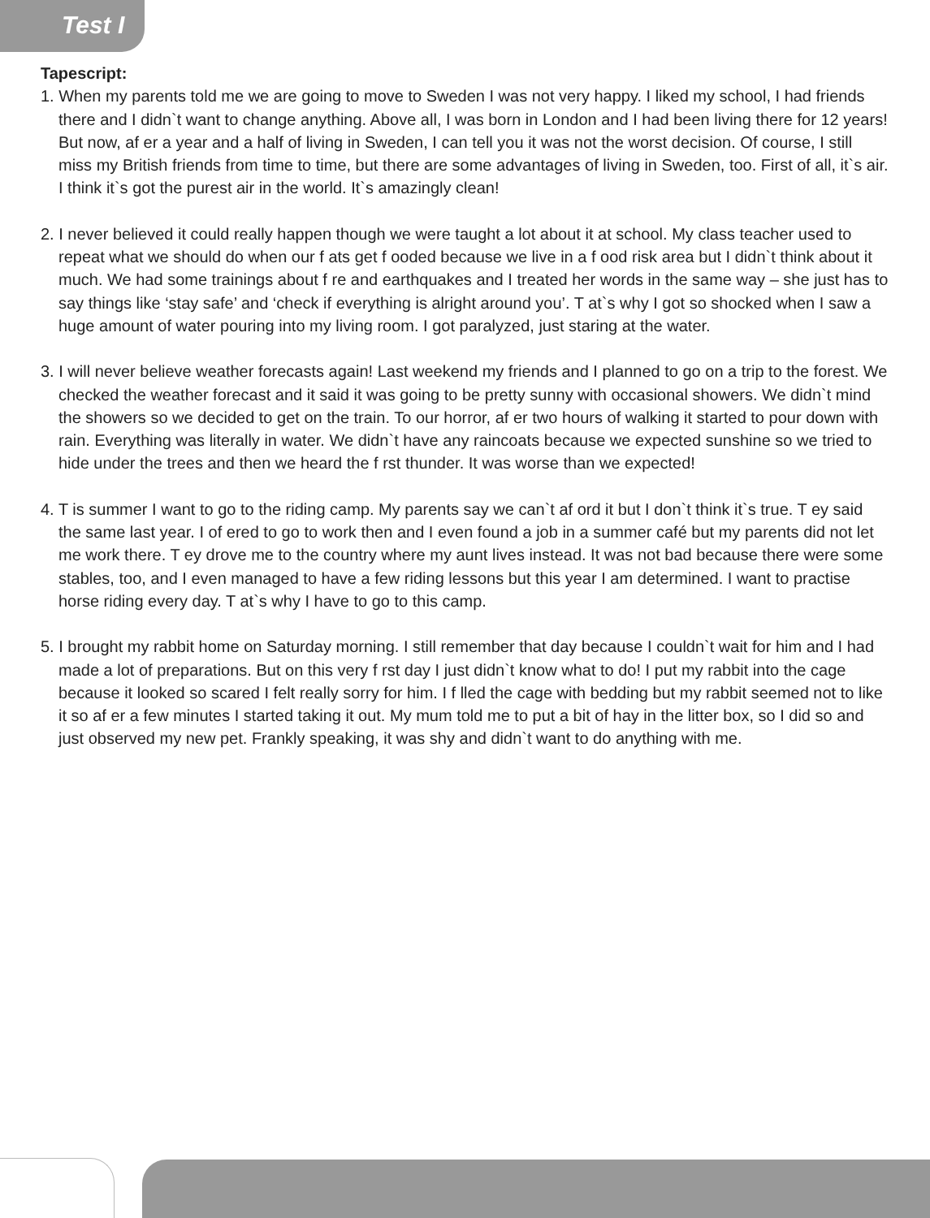Test I
Tapescript:
1. When my parents told me we are going to move to Sweden I was not very happy. I liked my school, I had friends there and I didn`t want to change anything. Above all, I was born in London and I had been living there for 12 years! But now, af er a year and a half of living in Sweden, I can tell you it was not the worst decision. Of course, I still miss my British friends from time to time, but there are some advantages of living in Sweden, too. First of all, it`s air. I think it`s got the purest air in the world. It`s amazingly clean!
2. I never believed it could really happen though we were taught a lot about it at school. My class teacher used to repeat what we should do when our f ats get f ooded because we live in a f ood risk area but I didn`t think about it much. We had some trainings about f re and earthquakes and I treated her words in the same way – she just has to say things like ‘stay safe’ and ‘check if everything is alright around you’. T at`s why I got so shocked when I saw a huge amount of water pouring into my living room. I got paralyzed, just staring at the water.
3. I will never believe weather forecasts again! Last weekend my friends and I planned to go on a trip to the forest. We checked the weather forecast and it said it was going to be pretty sunny with occasional showers. We didn`t mind the showers so we decided to get on the train. To our horror, af er two hours of walking it started to pour down with rain. Everything was literally in water. We didn`t have any raincoats because we expected sunshine so we tried to hide under the trees and then we heard the f rst thunder. It was worse than we expected!
4. T is summer I want to go to the riding camp. My parents say we can`t af ord it but I don`t think it`s true. T ey said the same last year. I of ered to go to work then and I even found a job in a summer café but my parents did not let me work there. T ey drove me to the country where my aunt lives instead. It was not bad because there were some stables, too, and I even managed to have a few riding lessons but this year I am determined. I want to practise horse riding every day. T at`s why I have to go to this camp.
5. I brought my rabbit home on Saturday morning. I still remember that day because I couldn`t wait for him and I had made a lot of preparations. But on this very f rst day I just didn`t know what to do! I put my rabbit into the cage because it looked so scared I felt really sorry for him. I f lled the cage with bedding but my rabbit seemed not to like it so af er a few minutes I started taking it out. My mum told me to put a bit of hay in the litter box, so I did so and just observed my new pet. Frankly speaking, it was shy and didn`t want to do anything with me.